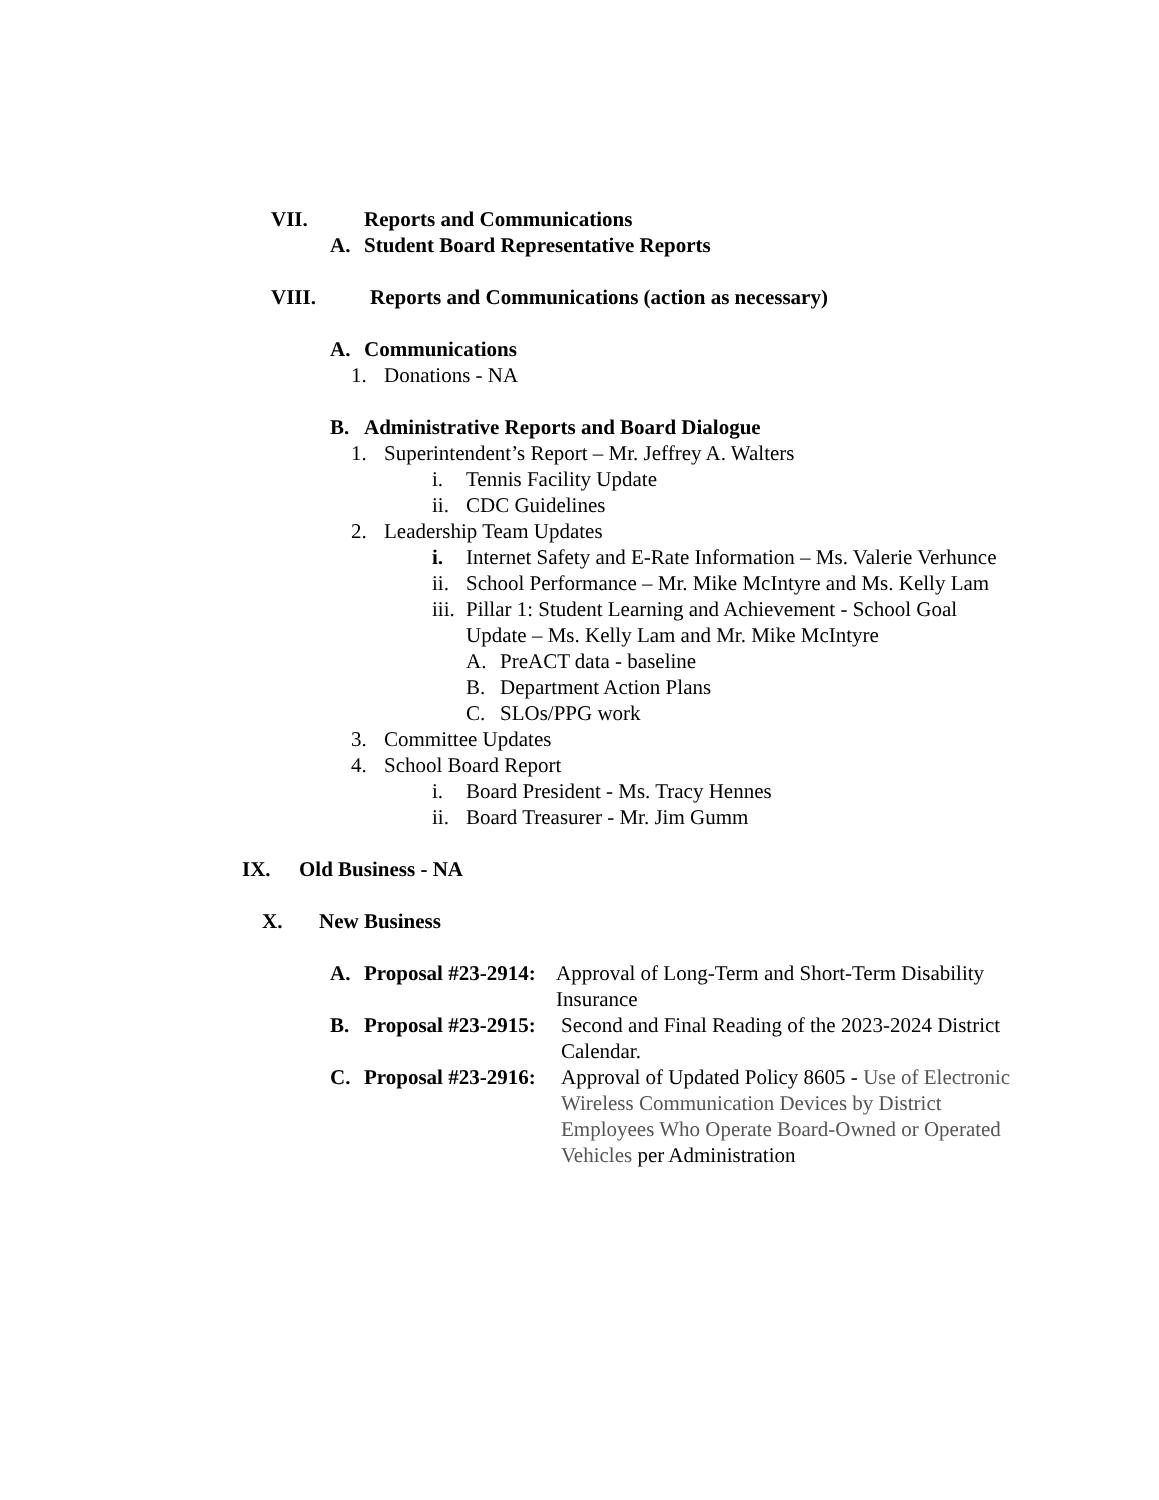VII. Reports and Communications
A. Student Board Representative Reports
VIII. Reports and Communications (action as necessary)
A. Communications
1. Donations - NA
B. Administrative Reports and Board Dialogue
1. Superintendent’s Report – Mr. Jeffrey A. Walters
i. Tennis Facility Update
ii. CDC Guidelines
2. Leadership Team Updates
i. Internet Safety and E-Rate Information – Ms. Valerie Verhunce
ii. School Performance – Mr. Mike McIntyre and Ms. Kelly Lam
iii. Pillar 1: Student Learning and Achievement - School Goal
Update – Ms. Kelly Lam and Mr. Mike McIntyre
A. PreACT data - baseline
B. Department Action Plans
C. SLOs/PPG work
3. Committee Updates
4. School Board Report
i. Board President - Ms. Tracy Hennes
ii. Board Treasurer - Mr. Jim Gumm
IX. Old Business - NA
X. New Business
A. Proposal #23-2914: Approval of Long-Term and Short-Term Disability
Insurance
B. Proposal #23-2915: Second and Final Reading of the 2023-2024 District
Calendar.
C. Proposal #23-2916: Approval of Updated Policy 8605 - Use of Electronic
Wireless Communication Devices by District
Employees Who Operate Board-Owned or Operated
Vehicles per Administration